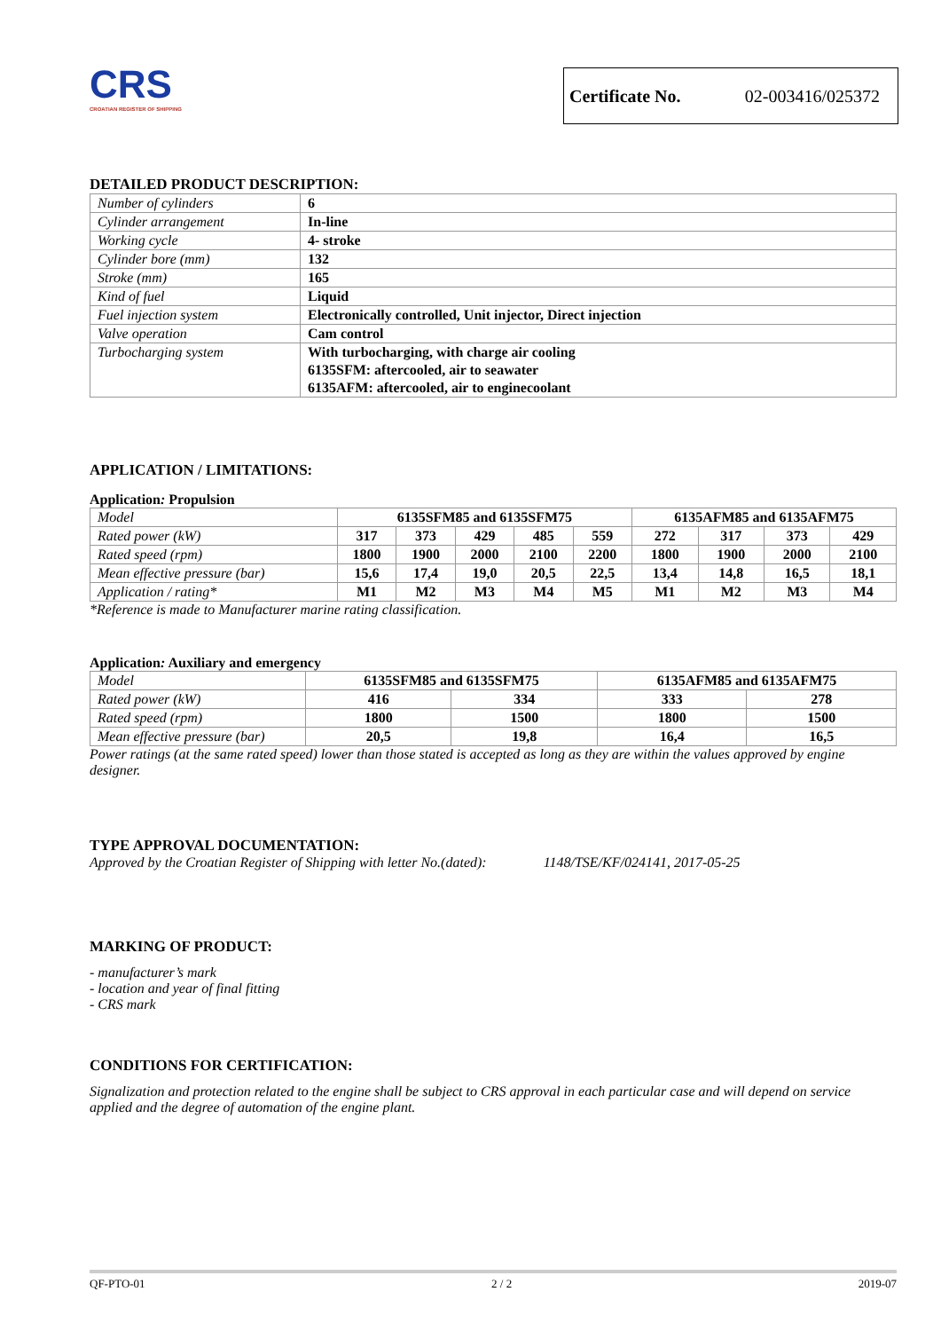CRS
CROATIAN REGISTER OF SHIPPING
Certificate No. 02-003416/025372
DETAILED PRODUCT DESCRIPTION:
| Number of cylinders | 6 |
| Cylinder arrangement | In-line |
| Working cycle | 4- stroke |
| Cylinder bore (mm) | 132 |
| Stroke (mm) | 165 |
| Kind of fuel | Liquid |
| Fuel injection system | Electronically controlled, Unit injector, Direct injection |
| Valve operation | Cam control |
| Turbocharging system | With turbocharging, with charge air cooling 6135SFM: aftercooled, air to seawater 6135AFM: aftercooled, air to enginecoolant |
APPLICATION / LIMITATIONS:
Application: Propulsion
| Model | 6135SFM85 and 6135SFM75 | | | | | 6135AFM85 and 6135AFM75 | | | |
| Rated power (kW) | 317 | 373 | 429 | 485 | 559 | 272 | 317 | 373 | 429 |
| Rated speed (rpm) | 1800 | 1900 | 2000 | 2100 | 2200 | 1800 | 1900 | 2000 | 2100 |
| Mean effective pressure (bar) | 15,6 | 17,4 | 19,0 | 20,5 | 22,5 | 13,4 | 14,8 | 16,5 | 18,1 |
| Application / rating* | M1 | M2 | M3 | M4 | M5 | M1 | M2 | M3 | M4 |
*Reference is made to Manufacturer marine rating classification.
Application: Auxiliary and emergency
| Model | 6135SFM85 and 6135SFM75 | | 6135AFM85 and 6135AFM75 | |
| Rated power (kW) | 416 | 334 | 333 | 278 |
| Rated speed (rpm) | 1800 | 1500 | 1800 | 1500 |
| Mean effective pressure (bar) | 20,5 | 19,8 | 16,4 | 16,5 |
Power ratings (at the same rated speed) lower than those stated is accepted as long as they are within the values approved by engine designer.
TYPE APPROVAL DOCUMENTATION:
Approved by the Croatian Register of Shipping with letter No.(dated): 1148/TSE/KF/024141, 2017-05-25
MARKING OF PRODUCT:
- manufacturer’s mark
- location and year of final fitting
- CRS mark
CONDITIONS FOR CERTIFICATION:
Signalization and protection related to the engine shall be subject to CRS approval in each particular case and will depend on service applied and the degree of automation of the engine plant.
QF-PTO-01 2 / 2 2019-07